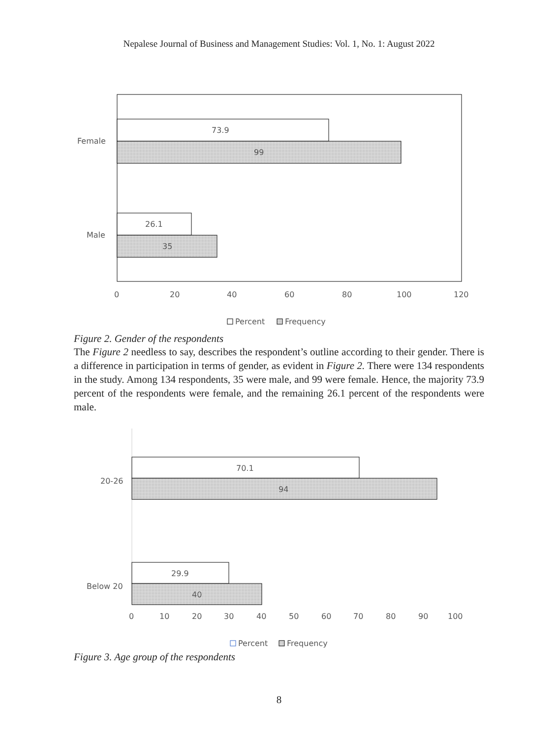Nepalese Journal of Business and Management Studies: Vol. 1, No. 1: August 2022
73.9
99
26.1
35
Female
Male
0
20
40
60
80
100
120
Percent
Frequency
Figure 2. Gender of the respondents
The Figure 2 needless to say, describes the respondent’s outline according to their gender. There is a difference in participation in terms of gender, as evident in Figure 2. There were 134 respondents in the study. Among 134 respondents, 35 were male, and 99 were female. Hence, the majority 73.9 percent of the respondents were female, and the remaining 26.1 percent of the respondents were male.
70.1
94
29.9
40
20-26
Below 20
0
10
20
30
40
50
60
70
80
90
100
Percent
Frequency
Figure 3. Age group of the respondents
8